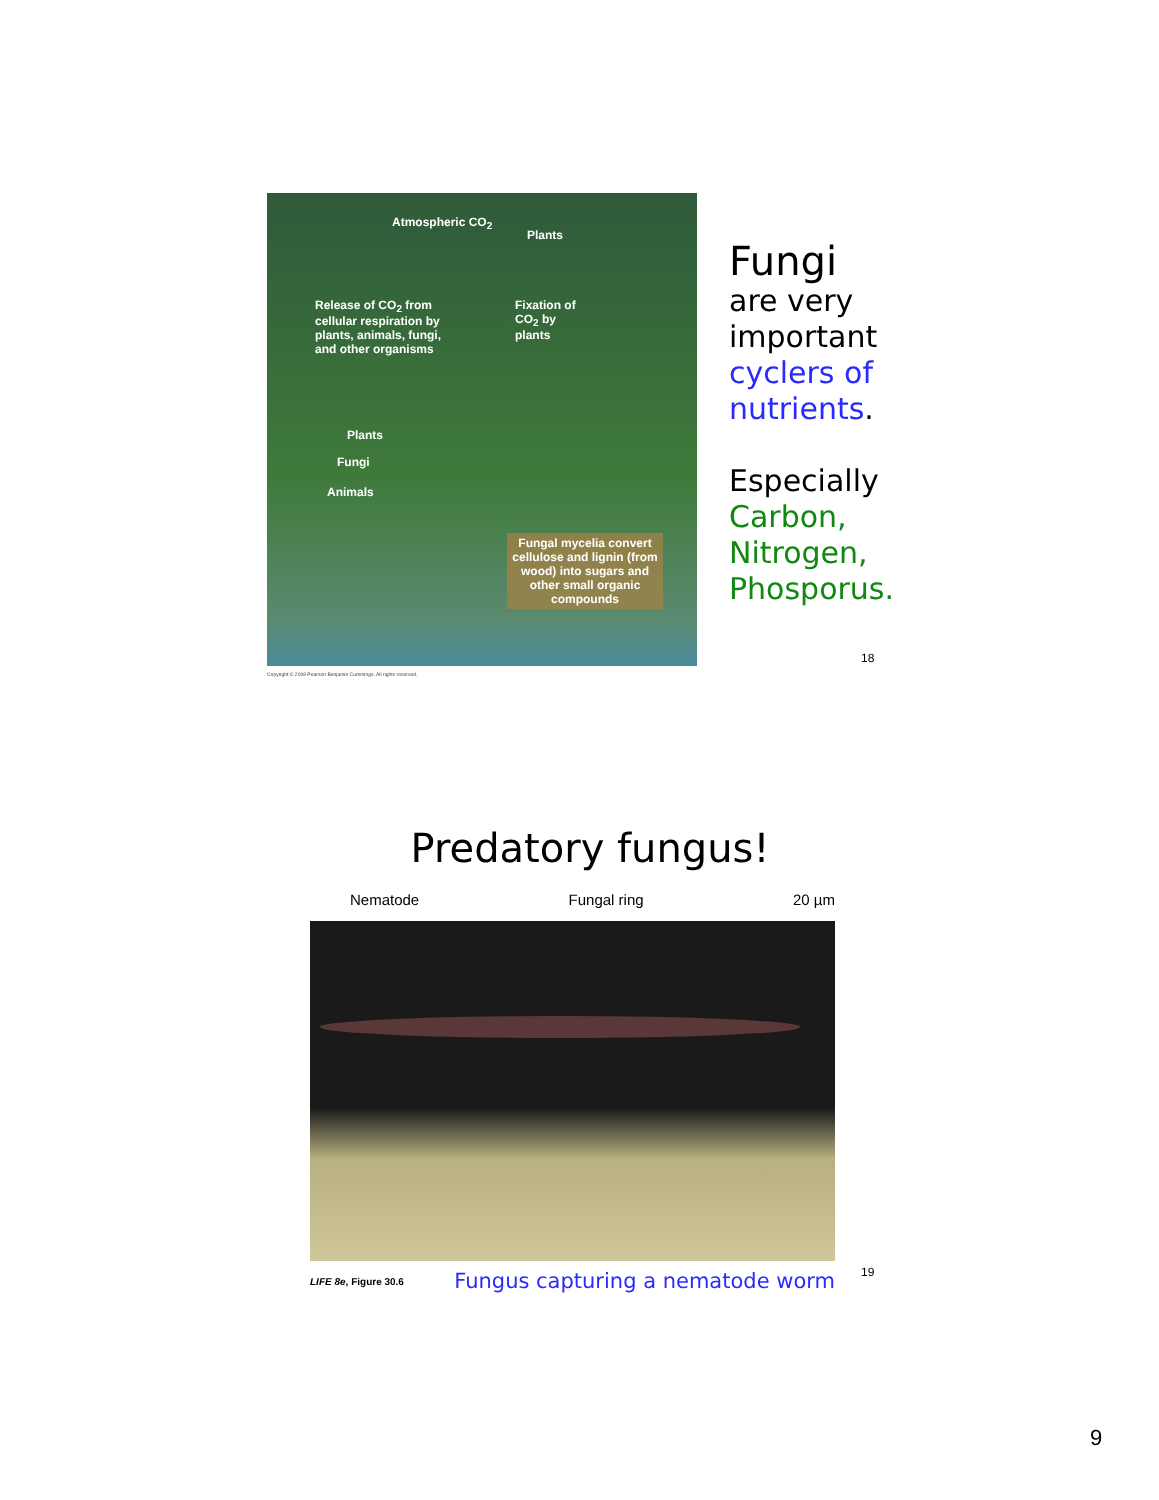Atmospheric CO<sub>2</sub>
Plants
Release of CO<sub>2</sub> from cellular respiration by plants, animals, fungi, and other organisms
Fixation of CO<sub>2</sub> by plants
Plants
Fungi
Animals
Fungal mycelia convert cellulose and lignin (from wood) into sugars and other small organic compounds
Copyright © 2008 Pearson Benjamin Cummings. All rights reserved.
Fungi
are very
important
cyclers of nutrients.
Especially
Carbon,
Nitrogen,
Phosporus.
18
Predatory fungus!
Nematode Fungal ring 20 µm
LIFE 8e, Figure 30.6 Fungus capturing a nematode worm
19
9